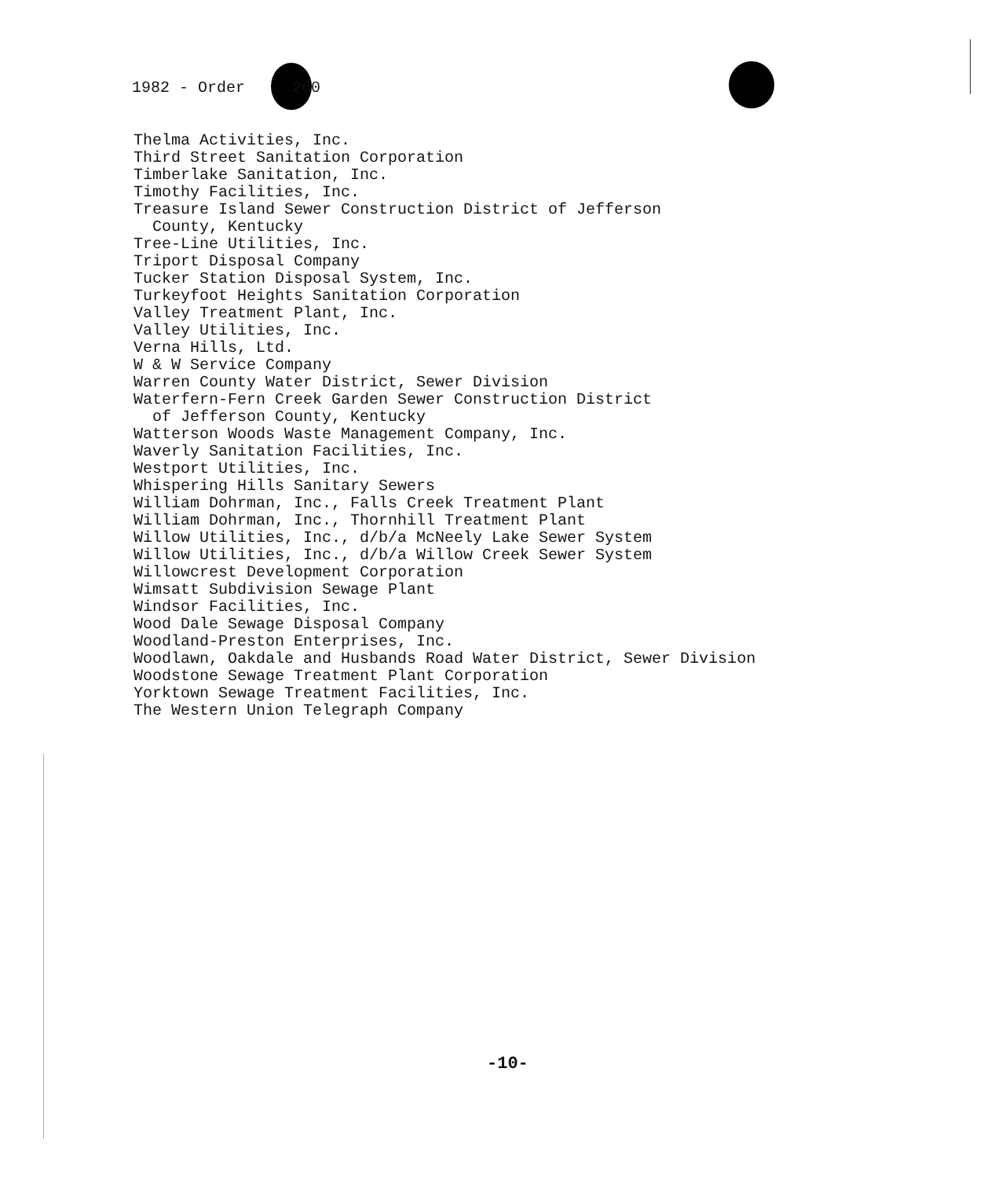1982 - Order 260
Thelma Activities, Inc.
Third Street Sanitation Corporation
Timberlake Sanitation, Inc.
Timothy Facilities, Inc.
Treasure Island Sewer Construction District of Jefferson
County, Kentucky
Tree-Line Utilities, Inc.
Triport Disposal Company
Tucker Station Disposal System, Inc.
Turkeyfoot Heights Sanitation Corporation
Valley Treatment Plant, Inc.
Valley Utilities, Inc.
Verna Hills, Ltd.
W & W Service Company
Warren County Water District, Sewer Division
Waterfern-Fern Creek Garden Sewer Construction District
of Jefferson County, Kentucky
Watterson Woods Waste Management Company, Inc.
Waverly Sanitation Facilities, Inc.
Westport Utilities, Inc.
Whispering Hills Sanitary Sewers
William Dohrman, Inc., Falls Creek Treatment Plant
William Dohrman, Inc., Thornhill Treatment Plant
Willow Utilities, Inc., d/b/a McNeely Lake Sewer System
Willow Utilities, Inc., d/b/a Willow Creek Sewer System
Willowcrest Development Corporation
Wimsatt Subdivision Sewage Plant
Windsor Facilities, Inc.
Wood Dale Sewage Disposal Company
Woodland-Preston Enterprises, Inc.
Woodlawn, Oakdale and Husbands Road Water District, Sewer Division
Woodstone Sewage Treatment Plant Corporation
Yorktown Sewage Treatment Facilities, Inc.
The Western Union Telegraph Company
-10-